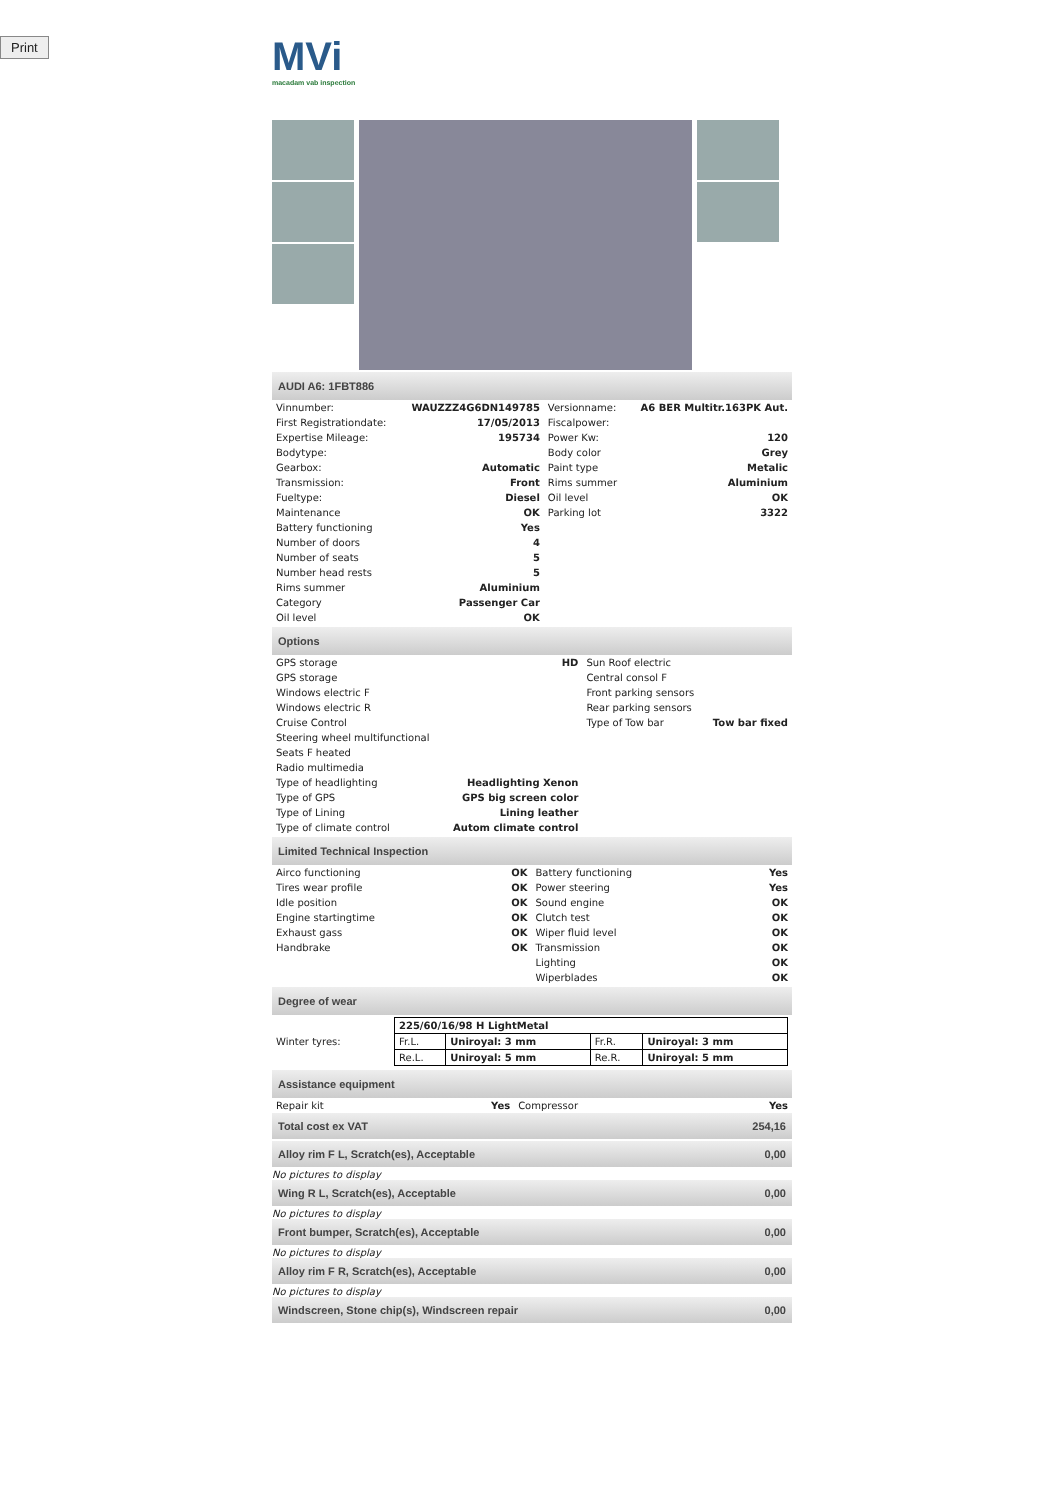Print
MVi
macadam vab inspection
AUDI A6: 1FBT886
| Vinnumber: | WAUZZZ4G6DN149785 | Versionname: | A6 BER Multitr.163PK Aut. |
| First Registrationdate: | 17/05/2013 | Fiscalpower: | |
| Expertise Mileage: | 195734 | Power Kw: | 120 |
| Bodytype: | | Body color | Grey |
| Gearbox: | Automatic | Paint type | Metalic |
| Transmission: | Front | Rims summer | Aluminium |
| Fueltype: | Diesel | Oil level | OK |
| Maintenance | OK | Parking lot | 3322 |
| Battery functioning | Yes | | |
| Number of doors | 4 | | |
| Number of seats | 5 | | |
| Number head rests | 5 | | |
| Rims summer | Aluminium | | |
| Category | Passenger Car | | |
| Oil level | OK | | |
Options
| GPS storage | HD | Sun Roof electric | |
| GPS storage | | Central consol F | |
| Windows electric F | | Front parking sensors | |
| Windows electric R | | Rear parking sensors | |
| Cruise Control | | Type of Tow bar | Tow bar fixed |
| Steering wheel multifunctional | | | |
| Seats F heated | | | |
| Radio multimedia | | | |
| Type of headlighting | Headlighting Xenon | | |
| Type of GPS | GPS big screen color | | |
| Type of Lining | Lining leather | | |
| Type of climate control | Autom climate control | | |
Limited Technical Inspection
| Airco functioning | OK | Battery functioning | Yes |
| Tires wear profile | OK | Power steering | Yes |
| Idle position | OK | Sound engine | OK |
| Engine startingtime | OK | Clutch test | OK |
| Exhaust gass | OK | Wiper fluid level | OK |
| Handbrake | OK | Transmission | OK |
| | | Lighting | OK |
| | | Wiperblades | OK |
Degree of wear
| Winter tyres: | / 225/60/16/98 H LightMetal / / / / / Fr.L. / Uniroyal: 3 mm / Fr.R. / Uniroyal: 3 mm / / Re.L. / Uniroyal: 5 mm / Re.R. / Uniroyal: 5 mm / |
Assistance equipment
| Repair kit | Yes | Compressor | Yes |
| Total cost ex VAT | 254,16 |
| Alloy rim F L, Scratch(es), Acceptable | 0,00 |
No pictures to display
| Wing R L, Scratch(es), Acceptable | 0,00 |
No pictures to display
| Front bumper, Scratch(es), Acceptable | 0,00 |
No pictures to display
| Alloy rim F R, Scratch(es), Acceptable | 0,00 |
No pictures to display
| Windscreen, Stone chip(s), Windscreen repair | 0,00 |